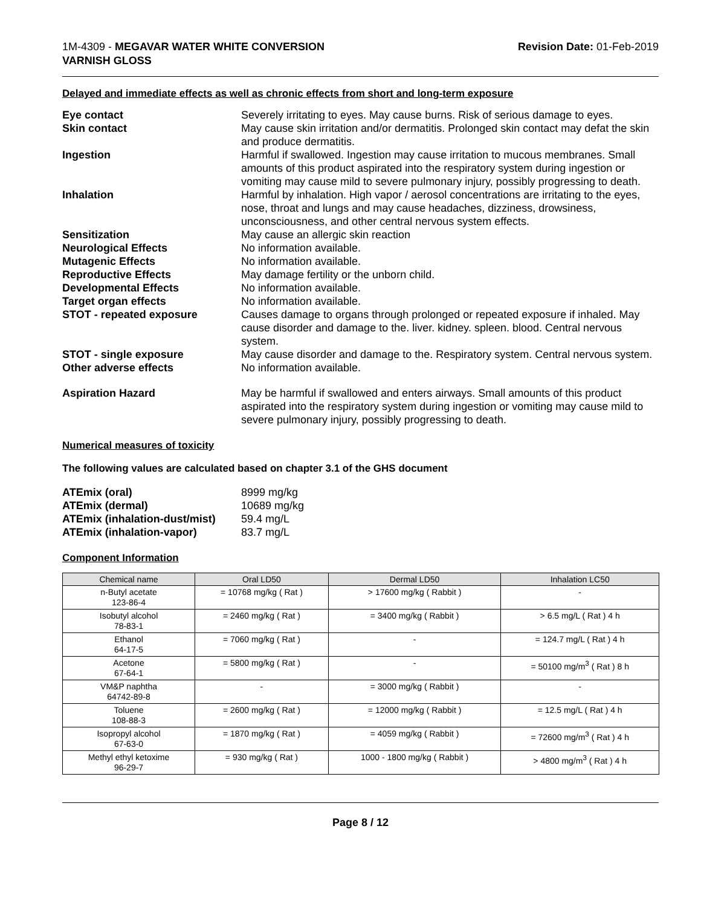1M-4309 - MEGAVAR WATER WHITE CONVERSION
VARNISH GLOSS
Revision Date: 01-Feb-2019
Delayed and immediate effects as well as chronic effects from short and long-term exposure
Eye contact Severely irritating to eyes. May cause burns. Risk of serious damage to eyes.
Skin contact May cause skin irritation and/or dermatitis. Prolonged skin contact may defat the skin and produce dermatitis.
Ingestion Harmful if swallowed. Ingestion may cause irritation to mucous membranes. Small amounts of this product aspirated into the respiratory system during ingestion or vomiting may cause mild to severe pulmonary injury, possibly progressing to death.
Inhalation Harmful by inhalation. High vapor / aerosol concentrations are irritating to the eyes, nose, throat and lungs and may cause headaches, dizziness, drowsiness, unconsciousness, and other central nervous system effects.
Sensitization May cause an allergic skin reaction
Neurological Effects No information available.
Mutagenic Effects No information available.
Reproductive Effects May damage fertility or the unborn child.
Developmental Effects No information available.
Target organ effects No information available.
STOT - repeated exposure Causes damage to organs through prolonged or repeated exposure if inhaled. May cause disorder and damage to the. liver. kidney. spleen. blood. Central nervous system.
STOT - single exposure May cause disorder and damage to the. Respiratory system. Central nervous system.
Other adverse effects No information available.
Aspiration Hazard May be harmful if swallowed and enters airways. Small amounts of this product aspirated into the respiratory system during ingestion or vomiting may cause mild to severe pulmonary injury, possibly progressing to death.
Numerical measures of toxicity
The following values are calculated based on chapter 3.1 of the GHS document
ATEmix (oral) 8999 mg/kg
ATEmix (dermal) 10689 mg/kg
ATEmix (inhalation-dust/mist)
59.4 mg/L
ATEmix (inhalation-vapor) 83.7 mg/L
Component Information
| Chemical name | Oral LD50 | Dermal LD50 | Inhalation LC50 |
| --- | --- | --- | --- |
| n-Butyl acetate 123-86-4 | = 10768 mg/kg ( Rat ) | > 17600 mg/kg ( Rabbit ) | - |
| Isobutyl alcohol 78-83-1 | = 2460 mg/kg ( Rat ) | = 3400 mg/kg ( Rabbit ) | > 6.5 mg/L ( Rat ) 4 h |
| Ethanol 64-17-5 | = 7060 mg/kg ( Rat ) | - | = 124.7 mg/L ( Rat ) 4 h |
| Acetone 67-64-1 | = 5800 mg/kg ( Rat ) | - | = 50100 mg/m<sup>3</sup> ( Rat ) 8 h |
| VM&P naphtha 64742-89-8 | - | = 3000 mg/kg ( Rabbit ) | - |
| Toluene 108-88-3 | = 2600 mg/kg ( Rat ) | = 12000 mg/kg ( Rabbit ) | = 12.5 mg/L ( Rat ) 4 h |
| Isopropyl alcohol 67-63-0 | = 1870 mg/kg ( Rat ) | = 4059 mg/kg ( Rabbit ) | = 72600 mg/m<sup>3</sup> ( Rat ) 4 h |
| Methyl ethyl ketoxime 96-29-7 | = 930 mg/kg ( Rat ) | 1000 - 1800 mg/kg ( Rabbit ) | > 4800 mg/m<sup>3</sup> ( Rat ) 4 h |
Page 8 / 12